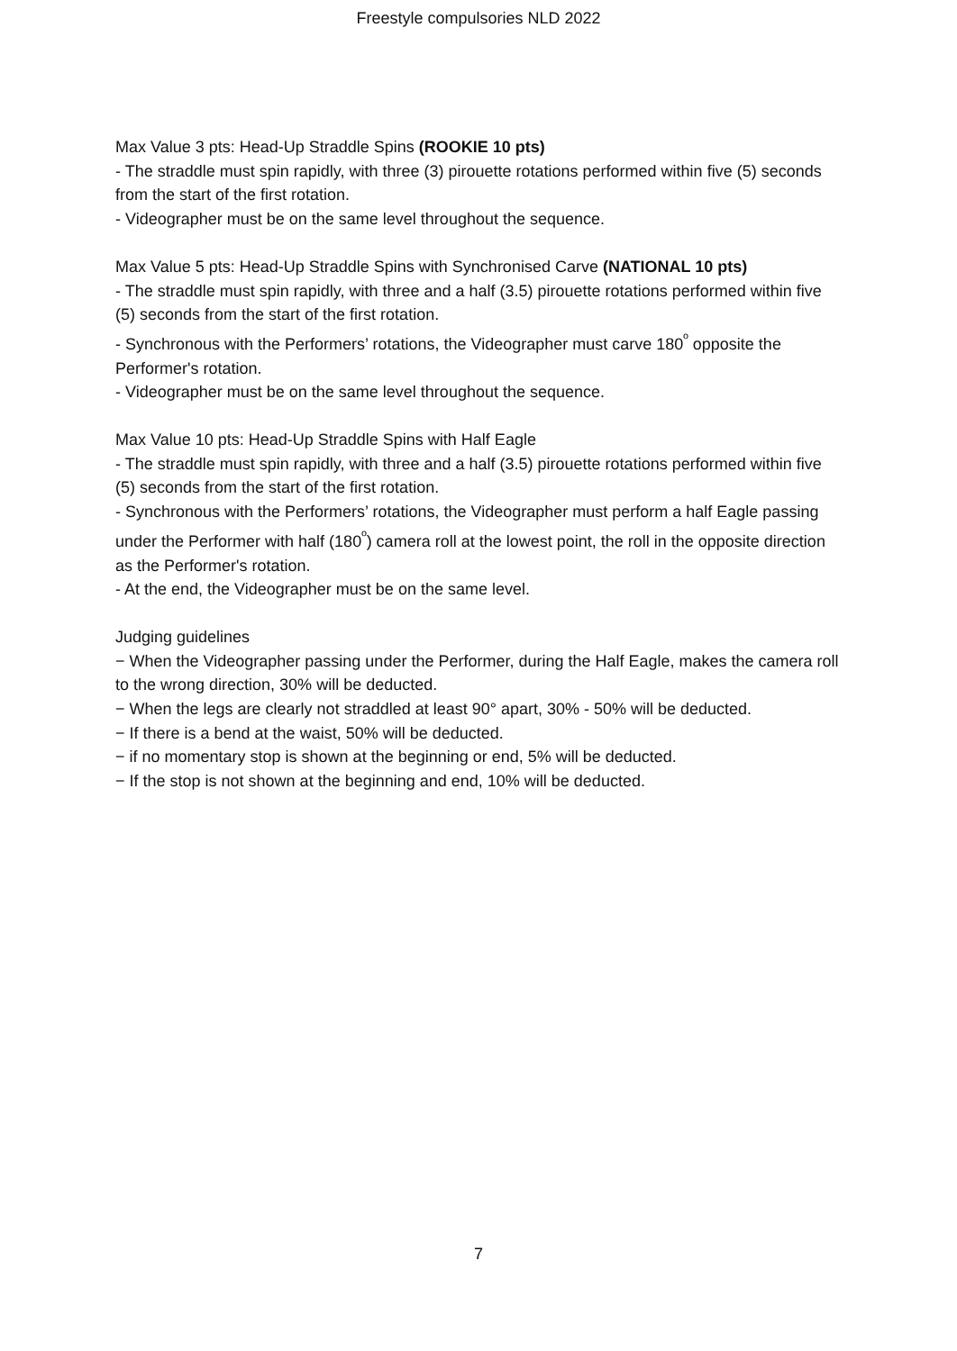Freestyle compulsories NLD 2022
Max Value 3 pts: Head-Up Straddle Spins (ROOKIE 10 pts)
- The straddle must spin rapidly, with three (3) pirouette rotations performed within five (5) seconds from the start of the first rotation.
- Videographer must be on the same level throughout the sequence.
Max Value 5 pts: Head-Up Straddle Spins with Synchronised Carve (NATIONAL 10 pts)
- The straddle must spin rapidly, with three and a half (3.5) pirouette rotations performed within five (5) seconds from the start of the first rotation.
- Synchronous with the Performers’ rotations, the Videographer must carve 180<sup>º</sup> opposite the Performer's rotation.
- Videographer must be on the same level throughout the sequence.
Max Value 10 pts: Head-Up Straddle Spins with Half Eagle
- The straddle must spin rapidly, with three and a half (3.5) pirouette rotations performed within five (5) seconds from the start of the first rotation.
- Synchronous with the Performers’ rotations, the Videographer must perform a half Eagle passing under the Performer with half (180<sup>º</sup>) camera roll at the lowest point, the roll in the opposite direction as the Performer's rotation.
- At the end, the Videographer must be on the same level.
Judging guidelines
− When the Videographer passing under the Performer, during the Half Eagle, makes the camera roll to the wrong direction, 30% will be deducted.
− When the legs are clearly not straddled at least 90° apart, 30% - 50% will be deducted.
− If there is a bend at the waist, 50% will be deducted.
− if no momentary stop is shown at the beginning or end, 5% will be deducted.
− If the stop is not shown at the beginning and end, 10% will be deducted.
7